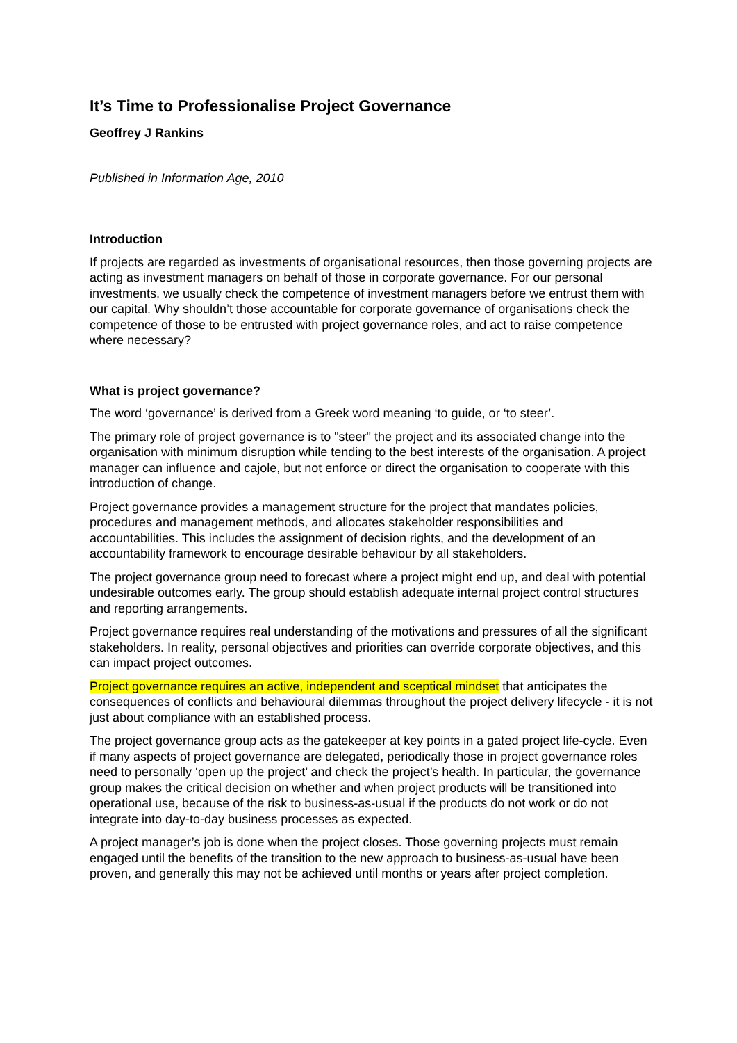It’s Time to Professionalise Project Governance
Geoffrey J Rankins
Published in Information Age, 2010
Introduction
If projects are regarded as investments of organisational resources, then those governing projects are acting as investment managers on behalf of those in corporate governance. For our personal investments, we usually check the competence of investment managers before we entrust them with our capital. Why shouldn’t those accountable for corporate governance of organisations check the competence of those to be entrusted with project governance roles, and act to raise competence where necessary?
What is project governance?
The word ‘governance’ is derived from a Greek word meaning ‘to guide, or ‘to steer’.
The primary role of project governance is to "steer" the project and its associated change into the organisation with minimum disruption while tending to the best interests of the organisation. A project manager can influence and cajole, but not enforce or direct the organisation to cooperate with this introduction of change.
Project governance provides a management structure for the project that mandates policies, procedures and management methods, and allocates stakeholder responsibilities and accountabilities. This includes the assignment of decision rights, and the development of an accountability framework to encourage desirable behaviour by all stakeholders.
The project governance group need to forecast where a project might end up, and deal with potential undesirable outcomes early. The group should establish adequate internal project control structures and reporting arrangements.
Project governance requires real understanding of the motivations and pressures of all the significant stakeholders. In reality, personal objectives and priorities can override corporate objectives, and this can impact project outcomes.
Project governance requires an active, independent and sceptical mindset that anticipates the consequences of conflicts and behavioural dilemmas throughout the project delivery lifecycle - it is not just about compliance with an established process.
The project governance group acts as the gatekeeper at key points in a gated project life-cycle. Even if many aspects of project governance are delegated, periodically those in project governance roles need to personally ‘open up the project’ and check the project’s health. In particular, the governance group makes the critical decision on whether and when project products will be transitioned into operational use, because of the risk to business-as-usual if the products do not work or do not integrate into day-to-day business processes as expected.
A project manager’s job is done when the project closes. Those governing projects must remain engaged until the benefits of the transition to the new approach to business-as-usual have been proven, and generally this may not be achieved until months or years after project completion.